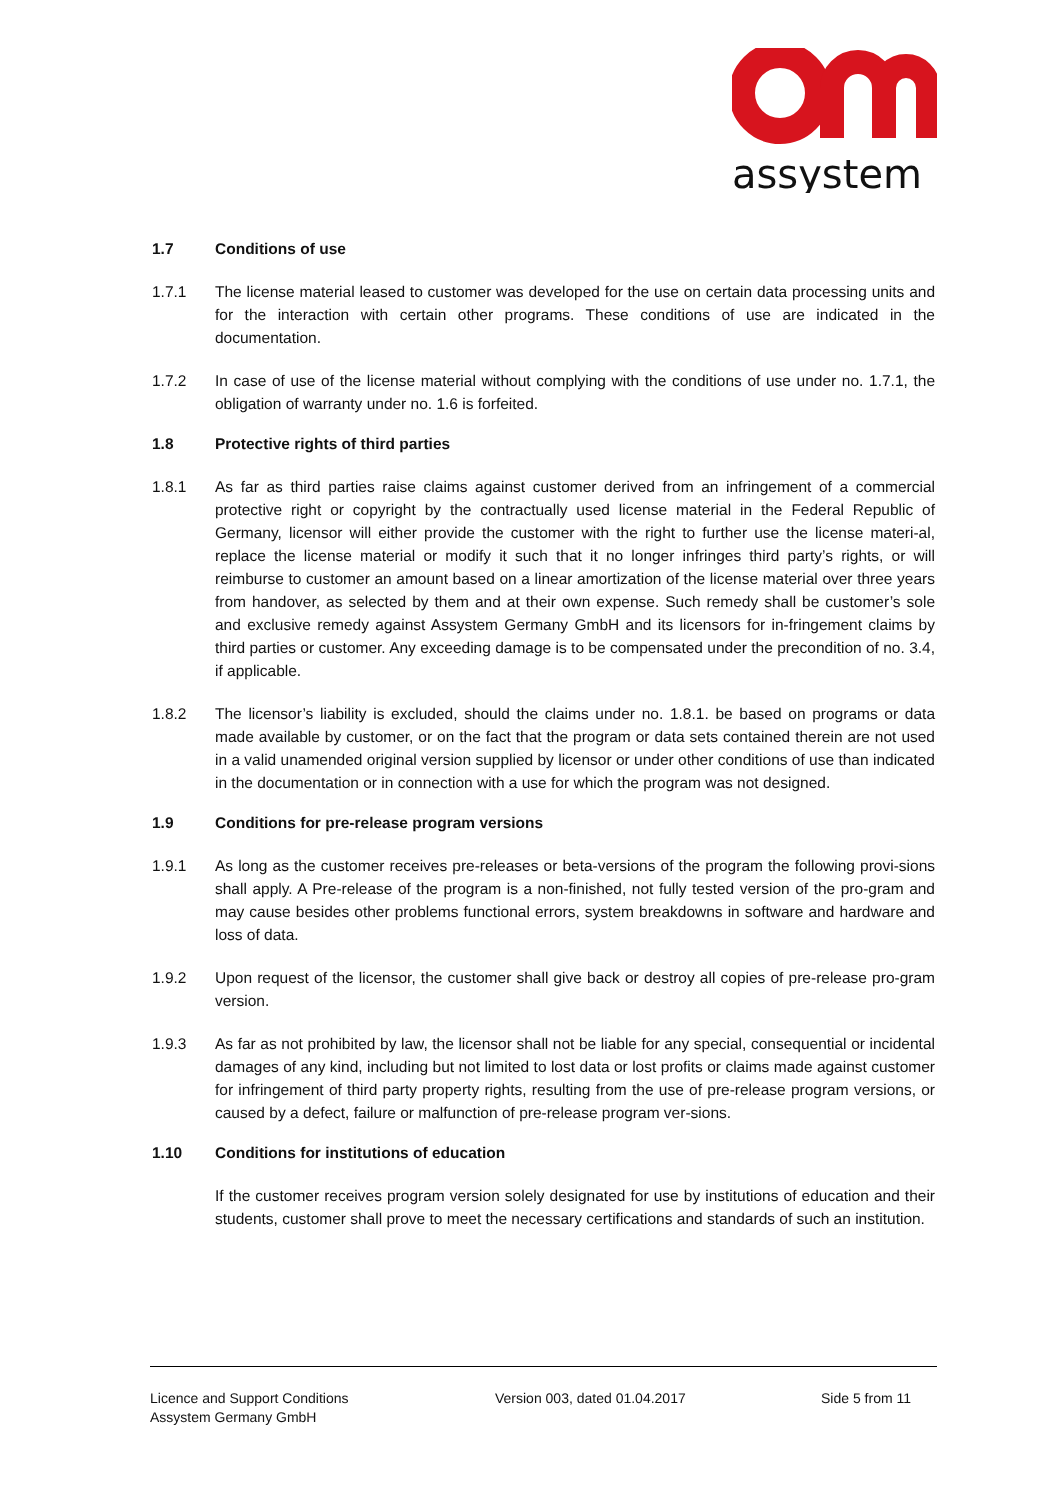assystem
1.7 Conditions of use
1.7.1 The license material leased to customer was developed for the use on certain data processing units and for the interaction with certain other programs. These conditions of use are indicated in the documentation.
1.7.2 In case of use of the license material without complying with the conditions of use under no. 1.7.1, the obligation of warranty under no. 1.6 is forfeited.
1.8 Protective rights of third parties
1.8.1 As far as third parties raise claims against customer derived from an infringement of a commercial protective right or copyright by the contractually used license material in the Federal Republic of Germany, licensor will either provide the customer with the right to further use the license materi-al, replace the license material or modify it such that it no longer infringes third party’s rights, or will reimburse to customer an amount based on a linear amortization of the license material over three years from handover, as selected by them and at their own expense. Such remedy shall be customer’s sole and exclusive remedy against Assystem Germany GmbH and its licensors for in-fringement claims by third parties or customer. Any exceeding damage is to be compensated under the precondition of no. 3.4, if applicable.
1.8.2 The licensor’s liability is excluded, should the claims under no. 1.8.1. be based on programs or data made available by customer, or on the fact that the program or data sets contained therein are not used in a valid unamended original version supplied by licensor or under other conditions of use than indicated in the documentation or in connection with a use for which the program was not designed.
1.9 Conditions for pre-release program versions
1.9.1 As long as the customer receives pre-releases or beta-versions of the program the following provi-sions shall apply. A Pre-release of the program is a non-finished, not fully tested version of the pro-gram and may cause besides other problems functional errors, system breakdowns in software and hardware and loss of data.
1.9.2 Upon request of the licensor, the customer shall give back or destroy all copies of pre-release pro-gram version.
1.9.3 As far as not prohibited by law, the licensor shall not be liable for any special, consequential or incidental damages of any kind, including but not limited to lost data or lost profits or claims made against customer for infringement of third party property rights, resulting from the use of pre-release program versions, or caused by a defect, failure or malfunction of pre-release program ver-sions.
1.10 Conditions for institutions of education
If the customer receives program version solely designated for use by institutions of education and their students, customer shall prove to meet the necessary certifications and standards of such an institution.
Licence and Support Conditions
Assystem Germany GmbH
Version 003, dated 01.04.2017 Side 5 from 11